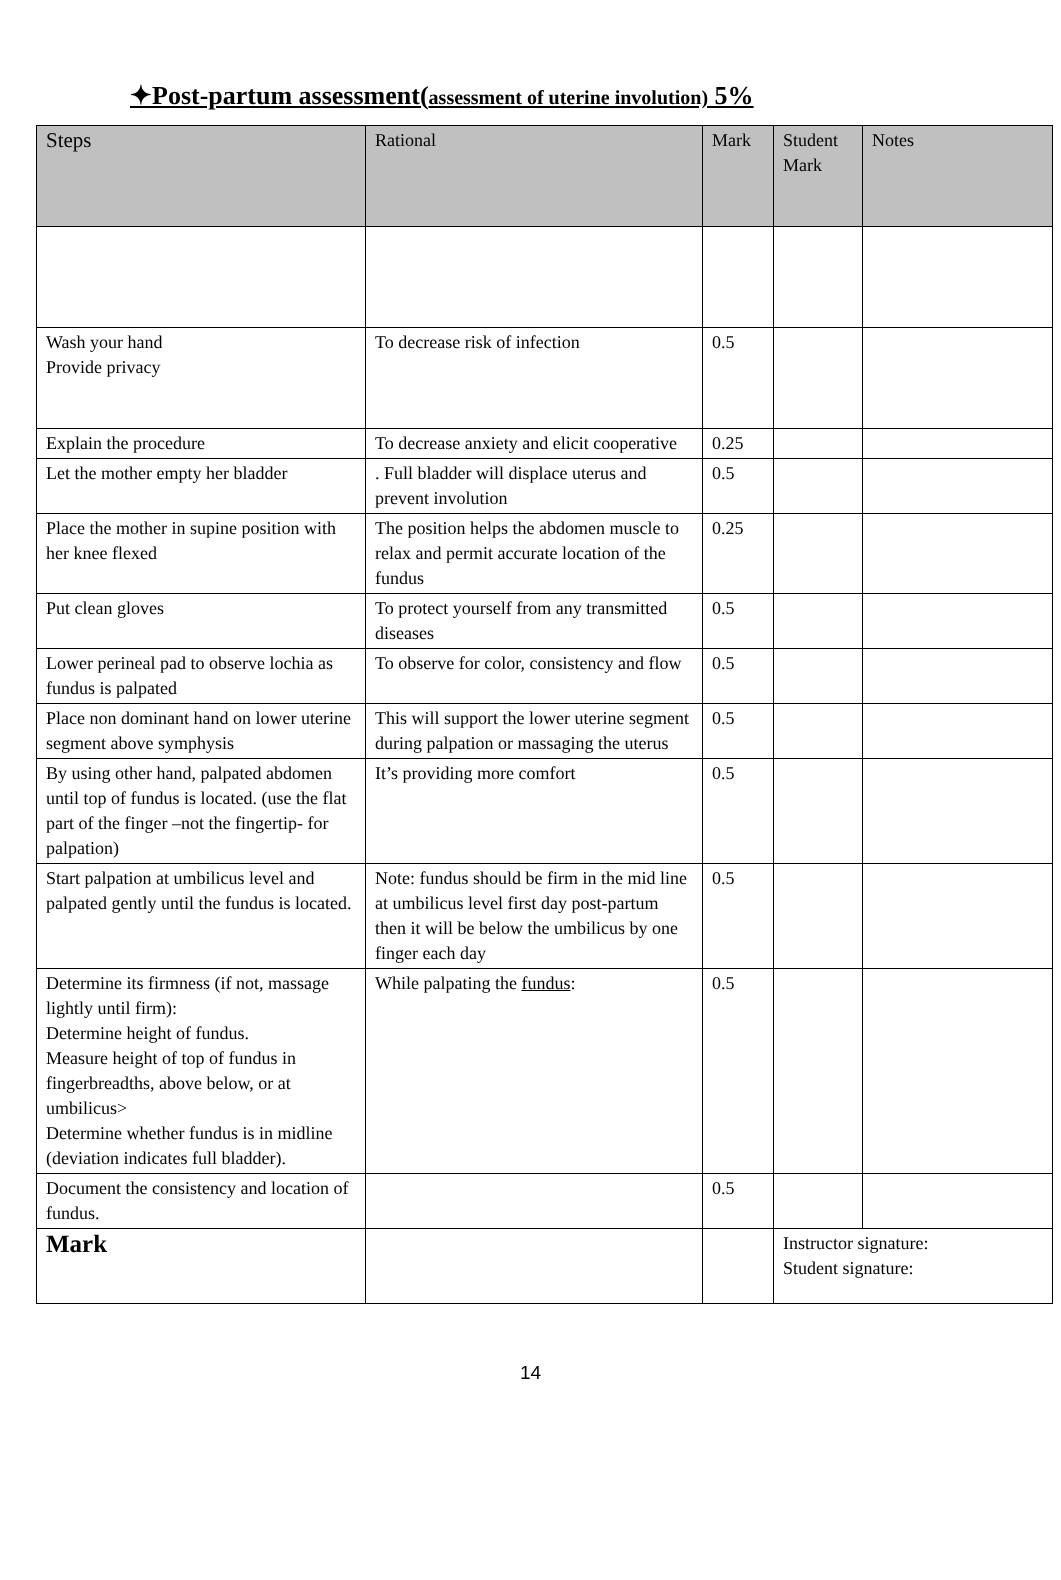✦Post-partum assessment(assessment of uterine involution) 5%
| Steps | Rational | Mark | Student Mark | Notes |
| --- | --- | --- | --- | --- |
| Wash your hand Provide privacy | To decrease risk of infection | 0.5 | | |
| Explain the procedure | To decrease anxiety and elicit cooperative | 0.25 | | |
| Let the mother empty her bladder | . Full bladder will displace uterus and prevent involution | 0.5 | | |
| Place the mother in supine position with her knee flexed | The position helps the abdomen muscle to relax and permit accurate location of the fundus | 0.25 | | |
| Put clean gloves | To protect yourself from any transmitted diseases | 0.5 | | |
| Lower perineal pad to observe lochia as fundus is palpated | To observe for color, consistency and flow | 0.5 | | |
| Place non dominant hand on lower uterine segment above symphysis | This will support the lower uterine segment during palpation or massaging the uterus | 0.5 | | |
| By using other hand, palpated abdomen until top of fundus is located. (use the flat part of the finger –not the fingertip- for palpation) | It’s providing more comfort | 0.5 | | |
| Start palpation at umbilicus level and palpated gently until the fundus is located. | Note: fundus should be firm in the mid line at umbilicus level first day post-partum then it will be below the umbilicus by one finger each day | 0.5 | | |
| Determine its firmness (if not, massage lightly until firm): Determine height of fundus. Measure height of top of fundus in fingerbreadths, above below, or at umbilicus> Determine whether fundus is in midline (deviation indicates full bladder). | While palpating the fundus : | 0.5 | | |
| Document the consistency and location of fundus. | | 0.5 | | |
| Mark | | | Instructor signature: Student signature: | |
14